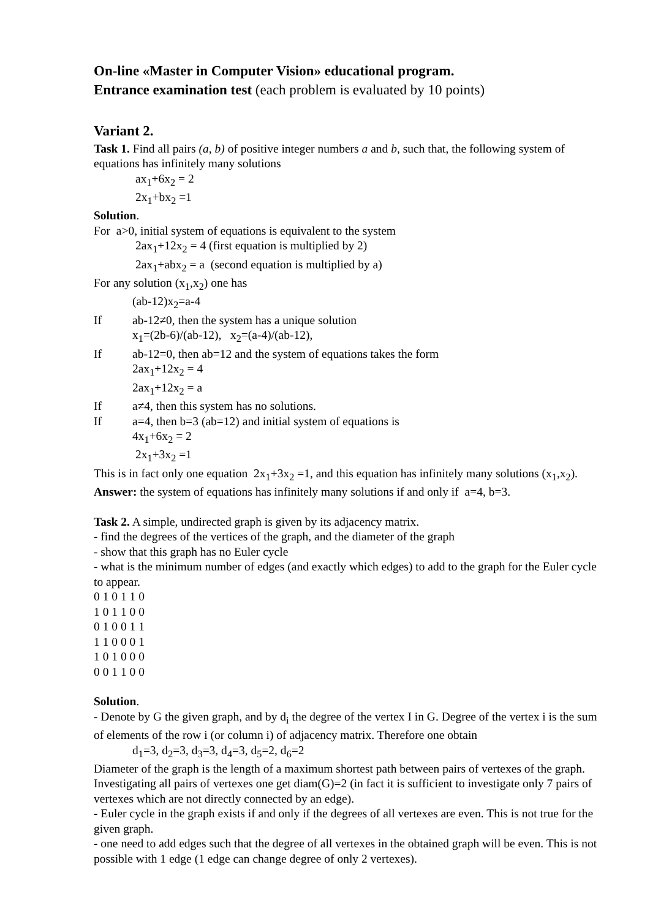On-line «Master in Computer Vision» educational program.
Entrance examination test (each problem is evaluated by 10 points)
Variant 2.
Task 1. Find all pairs (a, b) of positive integer numbers a and b, such that, the following system of equations has infinitely many solutions
ax<sub>1</sub>+6x<sub>2</sub> = 2
2x<sub>1</sub>+bx<sub>2</sub> =1
Solution.
For a>0, initial system of equations is equivalent to the system
2ax<sub>1</sub>+12x<sub>2</sub> = 4 (first equation is multiplied by 2)
2ax<sub>1</sub>+abx<sub>2</sub> = a (second equation is multiplied by a)
For any solution (x<sub>1</sub>,x<sub>2</sub>) one has
(ab-12)x<sub>2</sub>=a-4
If ab-12≠0, then the system has a unique solution
x<sub>1</sub>=(2b-6)/(ab-12), x<sub>2</sub>=(a-4)/(ab-12),
If ab-12=0, then ab=12 and the system of equations takes the form
2ax<sub>1</sub>+12x<sub>2</sub> = 4
2ax<sub>1</sub>+12x<sub>2</sub> = a
If a≠4, then this system has no solutions.
If a=4, then b=3 (ab=12) and initial system of equations is
4x<sub>1</sub>+6x<sub>2</sub> = 2
2x<sub>1</sub>+3x<sub>2</sub> =1
This is in fact only one equation 2x<sub>1</sub>+3x<sub>2</sub> =1, and this equation has infinitely many solutions (x<sub>1</sub>,x<sub>2</sub>).
Answer: the system of equations has infinitely many solutions if and only if a=4, b=3.
Task 2. A simple, undirected graph is given by its adjacency matrix.
- find the degrees of the vertices of the graph, and the diameter of the graph
- show that this graph has no Euler cycle
- what is the minimum number of edges (and exactly which edges) to add to the graph for the Euler cycle to appear.
0 1 0 1 1 0
1 0 1 1 0 0
0 1 0 0 1 1
1 1 0 0 0 1
1 0 1 0 0 0
0 0 1 1 0 0
Solution.
- Denote by G the given graph, and by d<sub>i</sub> the degree of the vertex I in G. Degree of the vertex i is the sum of elements of the row i (or column i) of adjacency matrix. Therefore one obtain
d<sub>1</sub>=3, d<sub>2</sub>=3, d<sub>3</sub>=3, d<sub>4</sub>=3, d<sub>5</sub>=2, d<sub>6</sub>=2
Diameter of the graph is the length of a maximum shortest path between pairs of vertexes of the graph. Investigating all pairs of vertexes one get diam(G)=2 (in fact it is sufficient to investigate only 7 pairs of vertexes which are not directly connected by an edge).
- Euler cycle in the graph exists if and only if the degrees of all vertexes are even. This is not true for the given graph.
- one need to add edges such that the degree of all vertexes in the obtained graph will be even. This is not possible with 1 edge (1 edge can change degree of only 2 vertexes).